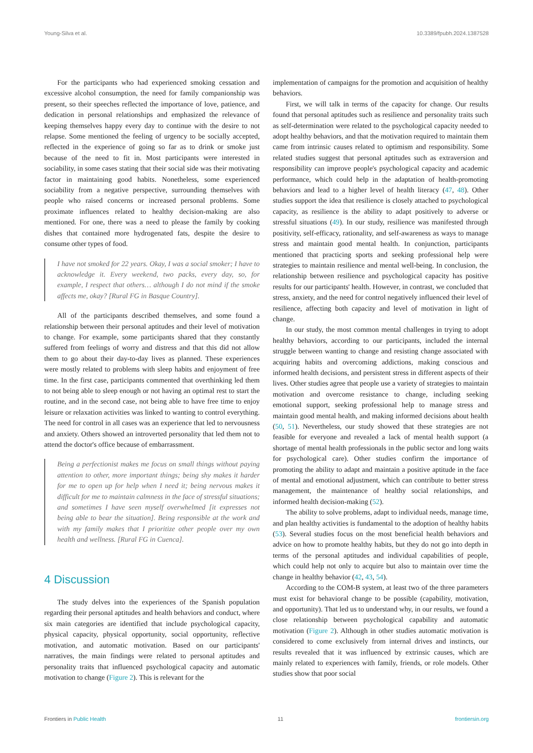Young-Silva et al. 10.3389/fpubh.2024.1387528
For the participants who had experienced smoking cessation and excessive alcohol consumption, the need for family companionship was present, so their speeches reflected the importance of love, patience, and dedication in personal relationships and emphasized the relevance of keeping themselves happy every day to continue with the desire to not relapse. Some mentioned the feeling of urgency to be socially accepted, reflected in the experience of going so far as to drink or smoke just because of the need to fit in. Most participants were interested in sociability, in some cases stating that their social side was their motivating factor in maintaining good habits. Nonetheless, some experienced sociability from a negative perspective, surrounding themselves with people who raised concerns or increased personal problems. Some proximate influences related to healthy decision-making are also mentioned. For one, there was a need to please the family by cooking dishes that contained more hydrogenated fats, despite the desire to consume other types of food.
I have not smoked for 22 years. Okay, I was a social smoker; I have to acknowledge it. Every weekend, two packs, every day, so, for example, I respect that others… although I do not mind if the smoke affects me, okay? [Rural FG in Basque Country].
All of the participants described themselves, and some found a relationship between their personal aptitudes and their level of motivation to change. For example, some participants shared that they constantly suffered from feelings of worry and distress and that this did not allow them to go about their day-to-day lives as planned. These experiences were mostly related to problems with sleep habits and enjoyment of free time. In the first case, participants commented that overthinking led them to not being able to sleep enough or not having an optimal rest to start the routine, and in the second case, not being able to have free time to enjoy leisure or relaxation activities was linked to wanting to control everything. The need for control in all cases was an experience that led to nervousness and anxiety. Others showed an introverted personality that led them not to attend the doctor's office because of embarrassment.
Being a perfectionist makes me focus on small things without paying attention to other, more important things; being shy makes it harder for me to open up for help when I need it; being nervous makes it difficult for me to maintain calmness in the face of stressful situations; and sometimes I have seen myself overwhelmed [it expresses not being able to bear the situation]. Being responsible at the work and with my family makes that I prioritize other people over my own health and wellness. [Rural FG in Cuenca].
4 Discussion
The study delves into the experiences of the Spanish population regarding their personal aptitudes and health behaviors and conduct, where six main categories are identified that include psychological capacity, physical capacity, physical opportunity, social opportunity, reflective motivation, and automatic motivation. Based on our participants' narratives, the main findings were related to personal aptitudes and personality traits that influenced psychological capacity and automatic motivation to change (Figure 2). This is relevant for the
implementation of campaigns for the promotion and acquisition of healthy behaviors.
First, we will talk in terms of the capacity for change. Our results found that personal aptitudes such as resilience and personality traits such as self-determination were related to the psychological capacity needed to adopt healthy behaviors, and that the motivation required to maintain them came from intrinsic causes related to optimism and responsibility. Some related studies suggest that personal aptitudes such as extraversion and responsibility can improve people's psychological capacity and academic performance, which could help in the adaptation of health-promoting behaviors and lead to a higher level of health literacy (47, 48). Other studies support the idea that resilience is closely attached to psychological capacity, as resilience is the ability to adapt positively to adverse or stressful situations (49). In our study, resilience was manifested through positivity, self-efficacy, rationality, and self-awareness as ways to manage stress and maintain good mental health. In conjunction, participants mentioned that practicing sports and seeking professional help were strategies to maintain resilience and mental well-being. In conclusion, the relationship between resilience and psychological capacity has positive results for our participants' health. However, in contrast, we concluded that stress, anxiety, and the need for control negatively influenced their level of resilience, affecting both capacity and level of motivation in light of change.
In our study, the most common mental challenges in trying to adopt healthy behaviors, according to our participants, included the internal struggle between wanting to change and resisting change associated with acquiring habits and overcoming addictions, making conscious and informed health decisions, and persistent stress in different aspects of their lives. Other studies agree that people use a variety of strategies to maintain motivation and overcome resistance to change, including seeking emotional support, seeking professional help to manage stress and maintain good mental health, and making informed decisions about health (50, 51). Nevertheless, our study showed that these strategies are not feasible for everyone and revealed a lack of mental health support (a shortage of mental health professionals in the public sector and long waits for psychological care). Other studies confirm the importance of promoting the ability to adapt and maintain a positive aptitude in the face of mental and emotional adjustment, which can contribute to better stress management, the maintenance of healthy social relationships, and informed health decision-making (52).
The ability to solve problems, adapt to individual needs, manage time, and plan healthy activities is fundamental to the adoption of healthy habits (53). Several studies focus on the most beneficial health behaviors and advice on how to promote healthy habits, but they do not go into depth in terms of the personal aptitudes and individual capabilities of people, which could help not only to acquire but also to maintain over time the change in healthy behavior (42, 43, 54).
According to the COM-B system, at least two of the three parameters must exist for behavioral change to be possible (capability, motivation, and opportunity). That led us to understand why, in our results, we found a close relationship between psychological capability and automatic motivation (Figure 2). Although in other studies automatic motivation is considered to come exclusively from internal drives and instincts, our results revealed that it was influenced by extrinsic causes, which are mainly related to experiences with family, friends, or role models. Other studies show that poor social
Frontiers in Public Health 11 frontiersin.org